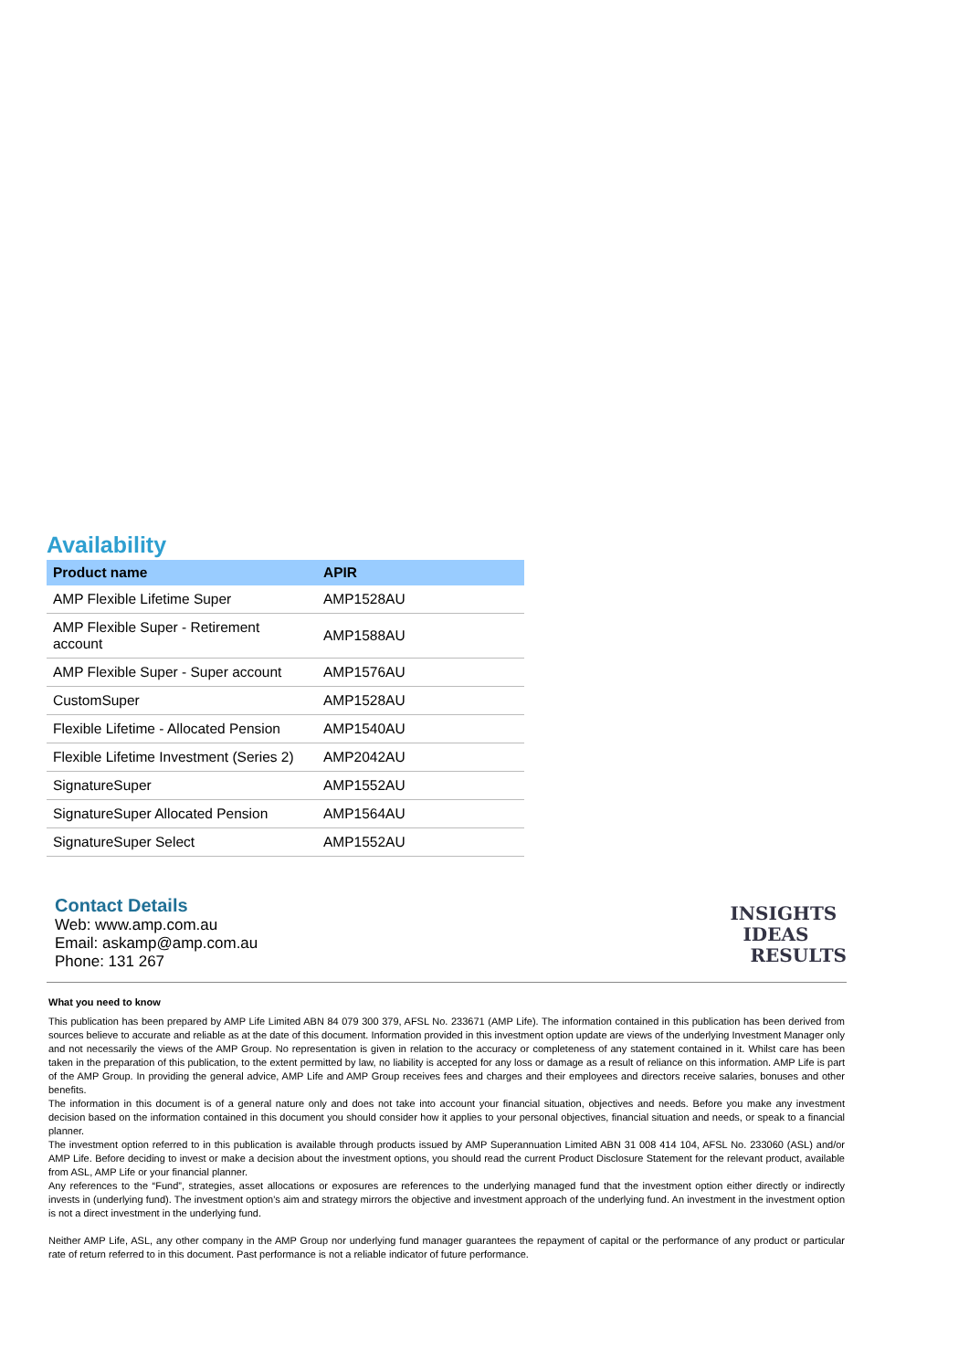Availability
| Product name | APIR |
| --- | --- |
| AMP Flexible Lifetime Super | AMP1528AU |
| AMP Flexible Super - Retirement account | AMP1588AU |
| AMP Flexible Super - Super account | AMP1576AU |
| CustomSuper | AMP1528AU |
| Flexible Lifetime - Allocated Pension | AMP1540AU |
| Flexible Lifetime Investment (Series 2) | AMP2042AU |
| SignatureSuper | AMP1552AU |
| SignatureSuper Allocated Pension | AMP1564AU |
| SignatureSuper Select | AMP1552AU |
Contact Details
Web: www.amp.com.au
Email: askamp@amp.com.au
Phone: 131 267
INSIGHTS
IDEAS
RESULTS
What you need to know
This publication has been prepared by AMP Life Limited ABN 84 079 300 379, AFSL No. 233671 (AMP Life). The information contained in this publication has been derived from sources believe to accurate and reliable as at the date of this document. Information provided in this investment option update are views of the underlying Investment Manager only and not necessarily the views of the AMP Group. No representation is given in relation to the accuracy or completeness of any statement contained in it. Whilst care has been taken in the preparation of this publication, to the extent permitted by law, no liability is accepted for any loss or damage as a result of reliance on this information. AMP Life is part of the AMP Group. In providing the general advice, AMP Life and AMP Group receives fees and charges and their employees and directors receive salaries, bonuses and other benefits.
The information in this document is of a general nature only and does not take into account your financial situation, objectives and needs. Before you make any investment decision based on the information contained in this document you should consider how it applies to your personal objectives, financial situation and needs, or speak to a financial planner.
The investment option referred to in this publication is available through products issued by AMP Superannuation Limited ABN 31 008 414 104, AFSL No. 233060 (ASL) and/or AMP Life. Before deciding to invest or make a decision about the investment options, you should read the current Product Disclosure Statement for the relevant product, available from ASL, AMP Life or your financial planner.
Any references to the “Fund”, strategies, asset allocations or exposures are references to the underlying managed fund that the investment option either directly or indirectly invests in (underlying fund). The investment option's aim and strategy mirrors the objective and investment approach of the underlying fund. An investment in the investment option is not a direct investment in the underlying fund.
Neither AMP Life, ASL, any other company in the AMP Group nor underlying fund manager guarantees the repayment of capital or the performance of any product or particular rate of return referred to in this document. Past performance is not a reliable indicator of future performance.